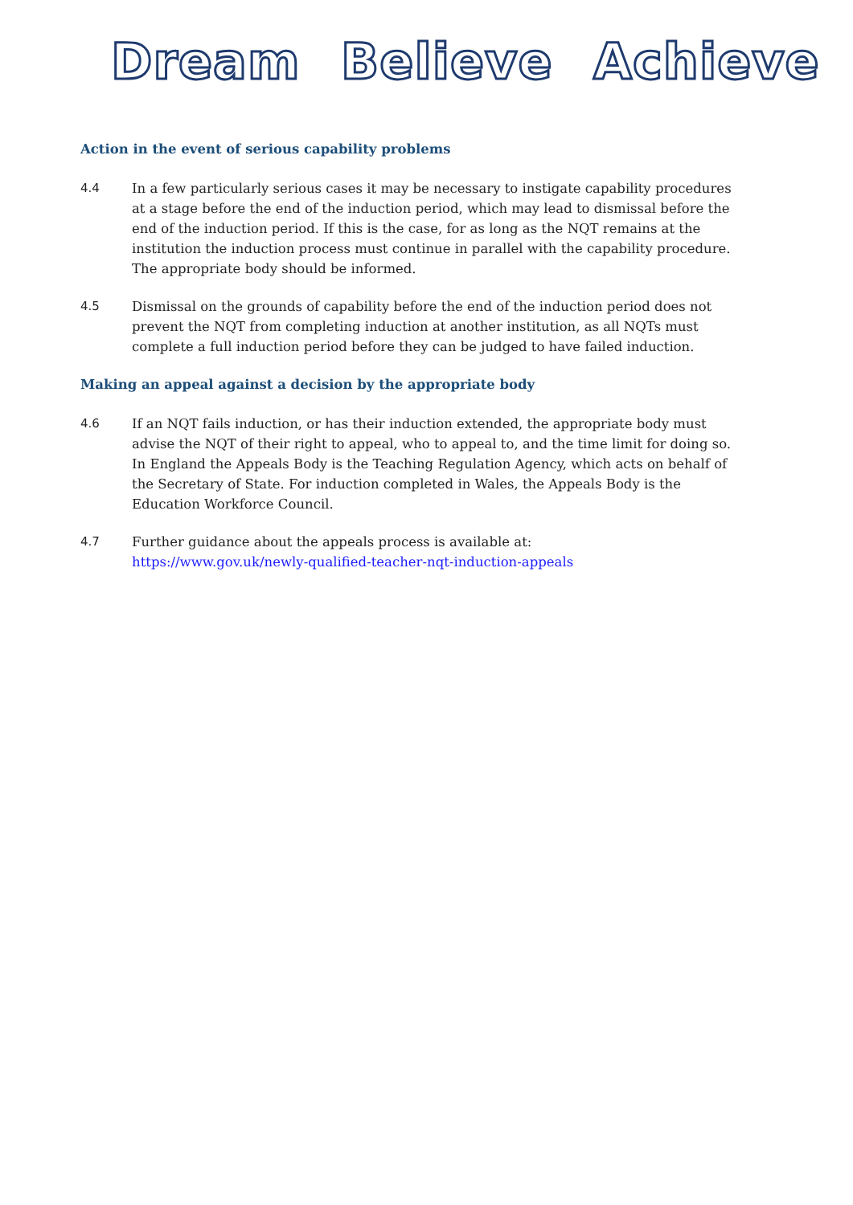Dream Believe Achieve
Action in the event of serious capability problems
4.4 In a few particularly serious cases it may be necessary to instigate capability procedures at a stage before the end of the induction period, which may lead to dismissal before the end of the induction period. If this is the case, for as long as the NQT remains at the institution the induction process must continue in parallel with the capability procedure. The appropriate body should be informed.
4.5 Dismissal on the grounds of capability before the end of the induction period does not prevent the NQT from completing induction at another institution, as all NQTs must complete a full induction period before they can be judged to have failed induction.
Making an appeal against a decision by the appropriate body
4.6 If an NQT fails induction, or has their induction extended, the appropriate body must advise the NQT of their right to appeal, who to appeal to, and the time limit for doing so. In England the Appeals Body is the Teaching Regulation Agency, which acts on behalf of the Secretary of State. For induction completed in Wales, the Appeals Body is the Education Workforce Council.
4.7 Further guidance about the appeals process is available at:
https://www.gov.uk/newly-qualified-teacher-nqt-induction-appeals